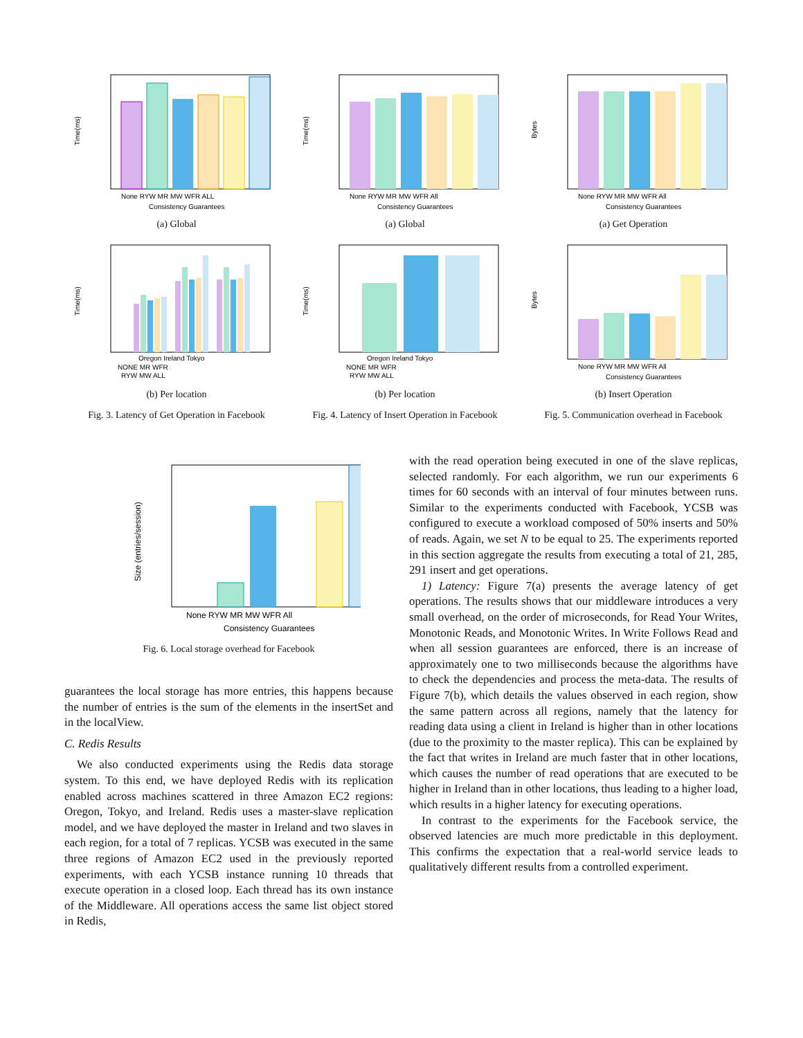Time(ms)
None RYW MR MW WFR ALL
Consistency Guarantees
(a) Global
Time(ms)
Oregon Ireland Tokyo
NONE MR WFR
RYW MW ALL
(b) Per location
Fig. 3. Latency of Get Operation in Facebook
Time(ms)
None RYW MR MW WFR All
Consistency Guarantees
(a) Global
Time(ms)
Oregon Ireland Tokyo
NONE MR WFR
RYW MW ALL
(b) Per location
Fig. 4. Latency of Insert Operation in Facebook
Bytes
None RYW MR MW WFR All
Consistency Guarantees
(a) Get Operation
Bytes
None RYW MR MW WFR All
Consistency Guarantees
(b) Insert Operation
Fig. 5. Communication overhead in Facebook
Size (entries/session)
None RYW MR MW WFR All
Consistency Guarantees
Fig. 6. Local storage overhead for Facebook
guarantees the local storage has more entries, this happens because the number of entries is the sum of the elements in the insertSet and in the localView.
C. Redis Results
We also conducted experiments using the Redis data storage system. To this end, we have deployed Redis with its replication enabled across machines scattered in three Amazon EC2 regions: Oregon, Tokyo, and Ireland. Redis uses a master-slave replication model, and we have deployed the master in Ireland and two slaves in each region, for a total of 7 replicas. YCSB was executed in the same three regions of Amazon EC2 used in the previously reported experiments, with each YCSB instance running 10 threads that execute operation in a closed loop. Each thread has its own instance of the Middleware. All operations access the same list object stored in Redis,
with the read operation being executed in one of the slave replicas, selected randomly. For each algorithm, we run our experiments 6 times for 60 seconds with an interval of four minutes between runs. Similar to the experiments conducted with Facebook, YCSB was configured to execute a workload composed of 50% inserts and 50% of reads. Again, we set N to be equal to 25. The experiments reported in this section aggregate the results from executing a total of 21, 285, 291 insert and get operations.
1) Latency: Figure 7(a) presents the average latency of get operations. The results shows that our middleware introduces a very small overhead, on the order of microseconds, for Read Your Writes, Monotonic Reads, and Monotonic Writes. In Write Follows Read and when all session guarantees are enforced, there is an increase of approximately one to two milliseconds because the algorithms have to check the dependencies and process the meta-data. The results of Figure 7(b), which details the values observed in each region, show the same pattern across all regions, namely that the latency for reading data using a client in Ireland is higher than in other locations (due to the proximity to the master replica). This can be explained by the fact that writes in Ireland are much faster that in other locations, which causes the number of read operations that are executed to be higher in Ireland than in other locations, thus leading to a higher load, which results in a higher latency for executing operations.
In contrast to the experiments for the Facebook service, the observed latencies are much more predictable in this deployment. This confirms the expectation that a real-world service leads to qualitatively different results from a controlled experiment.